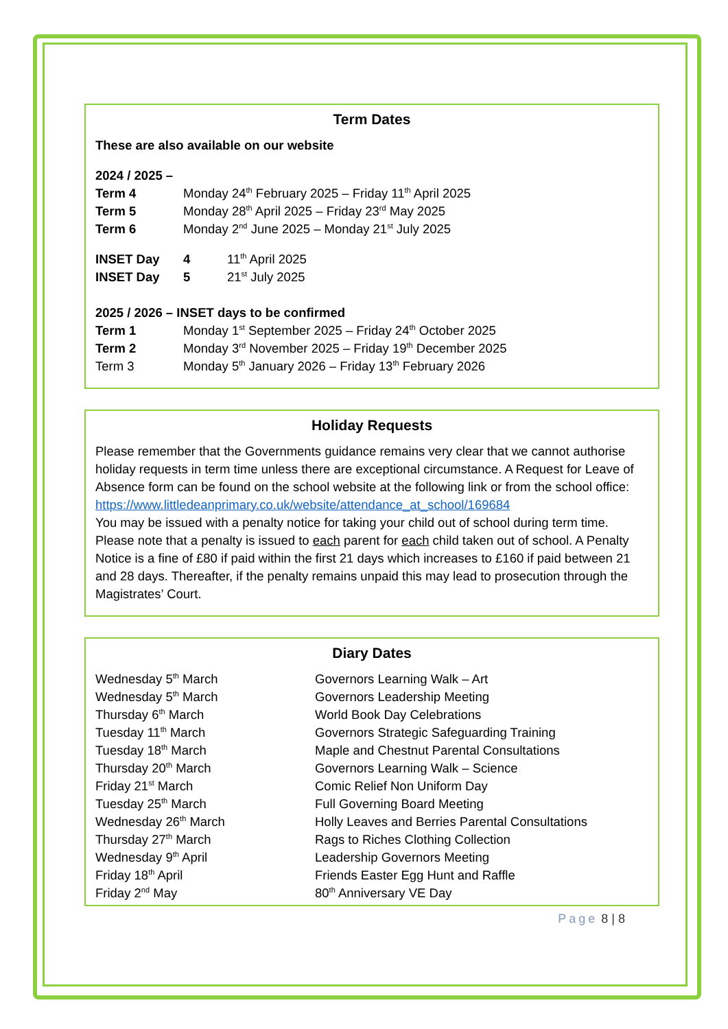Term Dates
These are also available on our website
2024 / 2025 –
| Term 4 | Monday 24<sup>th</sup> February 2025 – Friday 11<sup>th</sup> April 2025 |
| Term 5 | Monday 28<sup>th</sup> April 2025 – Friday 23<sup>rd</sup> May 2025 |
| Term 6 | Monday 2<sup>nd</sup> June 2025 – Monday 21<sup>st</sup> July 2025 |
| INSET Day | 4 | 11<sup>th</sup> April 2025 |
| INSET Day | 5 | 21<sup>st</sup> July 2025 |
2025 / 2026 – INSET days to be confirmed
| Term 1 | Monday 1<sup>st</sup> September 2025 – Friday 24<sup>th</sup> October 2025 |
| Term 2 | Monday 3<sup>rd</sup> November 2025 – Friday 19<sup>th</sup> December 2025 |
| Term 3 | Monday 5<sup>th</sup> January 2026 – Friday 13<sup>th</sup> February 2026 |
Holiday Requests
Please remember that the Governments guidance remains very clear that we cannot authorise holiday requests in term time unless there are exceptional circumstance. A Request for Leave of Absence form can be found on the school website at the following link or from the school office:
https://www.littledeanprimary.co.uk/website/attendance_at_school/169684
You may be issued with a penalty notice for taking your child out of school during term time. Please note that a penalty is issued to each parent for each child taken out of school. A Penalty Notice is a fine of £80 if paid within the first 21 days which increases to £160 if paid between 21 and 28 days. Thereafter, if the penalty remains unpaid this may lead to prosecution through the Magistrates’ Court.
Diary Dates
| Wednesday 5<sup>th</sup> March | Governors Learning Walk – Art |
| Wednesday 5<sup>th</sup> March | Governors Leadership Meeting |
| Thursday 6<sup>th</sup> March | World Book Day Celebrations |
| Tuesday 11<sup>th</sup> March | Governors Strategic Safeguarding Training |
| Tuesday 18<sup>th</sup> March | Maple and Chestnut Parental Consultations |
| Thursday 20<sup>th</sup> March | Governors Learning Walk – Science |
| Friday 21<sup>st</sup> March | Comic Relief Non Uniform Day |
| Tuesday 25<sup>th</sup> March | Full Governing Board Meeting |
| Wednesday 26<sup>th</sup> March | Holly Leaves and Berries Parental Consultations |
| Thursday 27<sup>th</sup> March | Rags to Riches Clothing Collection |
| Wednesday 9<sup>th</sup> April | Leadership Governors Meeting |
| Friday 18<sup>th</sup> April | Friends Easter Egg Hunt and Raffle |
| Friday 2<sup>nd</sup> May | 80<sup>th</sup> Anniversary VE Day |
Page 8 | 8